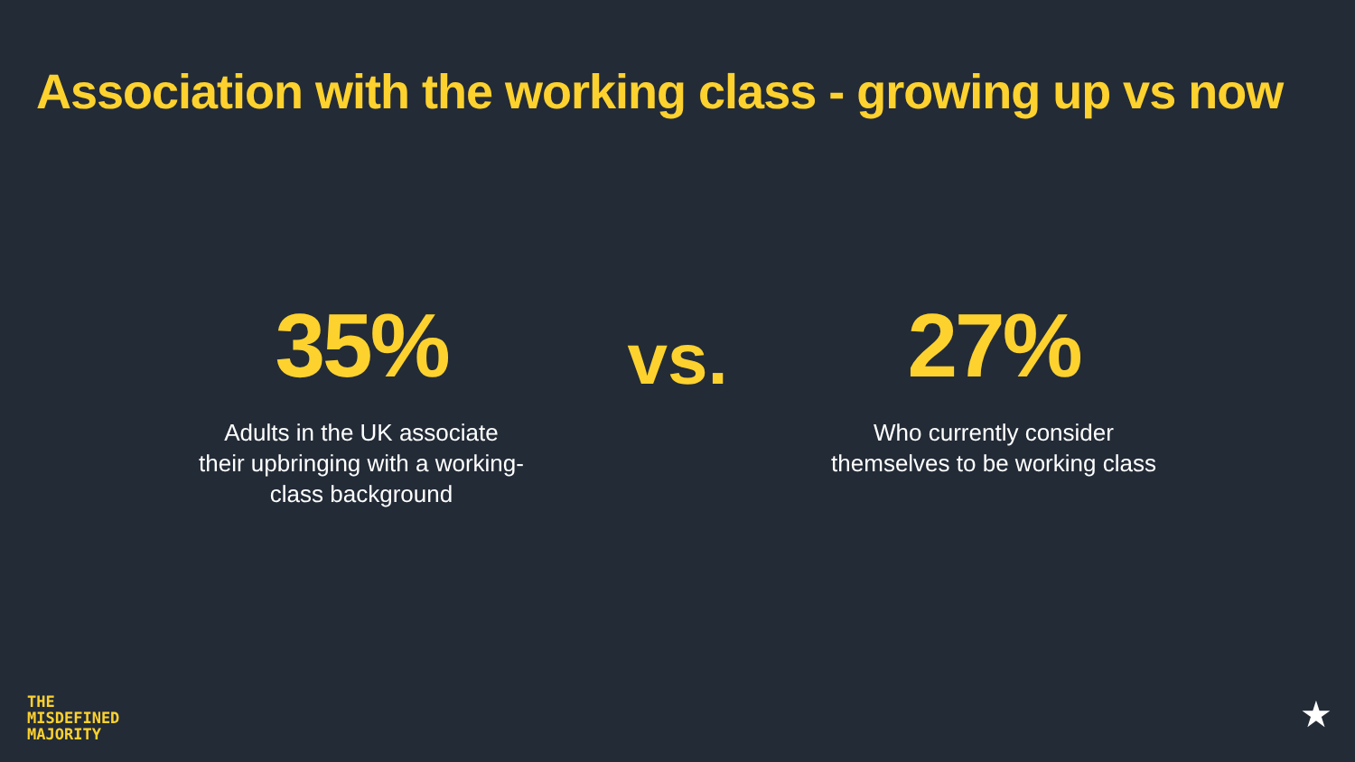Association with the working class - growing up vs now
35%
Adults in the UK associate their upbringing with a working-class background
vs.
27%
Who currently consider themselves to be working class
THE
MISDEFINED
MAJORITY
★